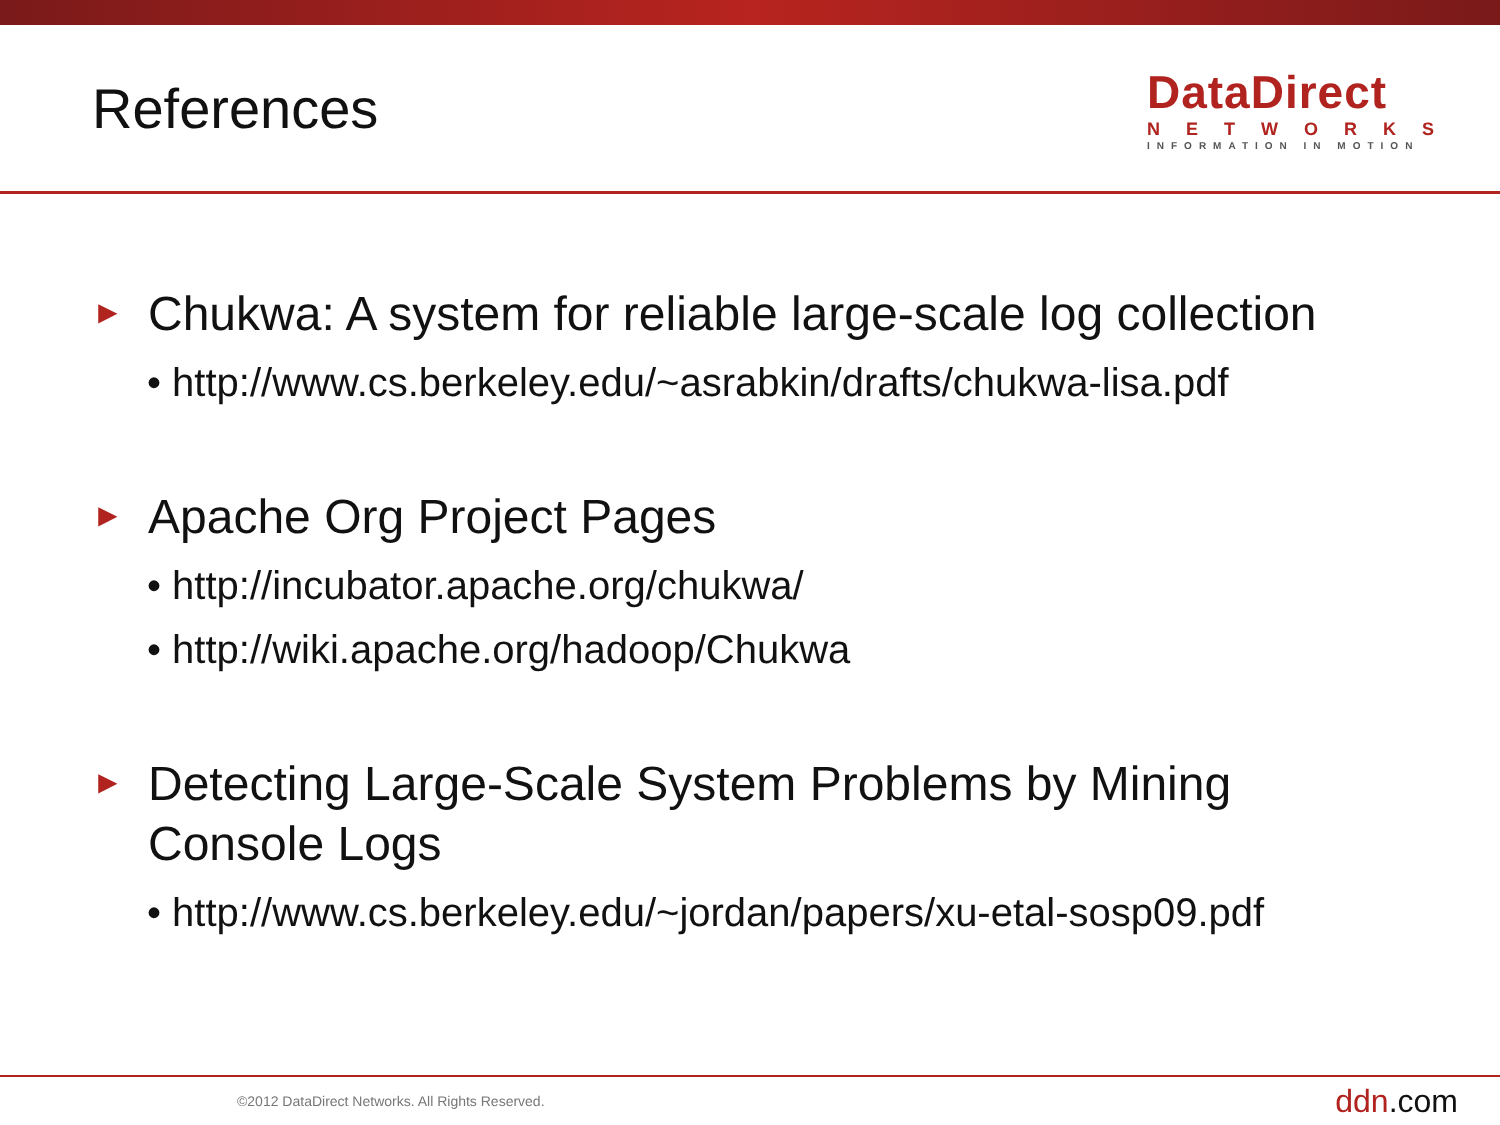References
DataDirect
NETWORKS
INFORMATION IN MOTION
►
Chukwa: A system for reliable large-scale log collection
• http://www.cs.berkeley.edu/~asrabkin/drafts/chukwa-lisa.pdf
►
Apache Org Project Pages
• http://incubator.apache.org/chukwa/
• http://wiki.apache.org/hadoop/Chukwa
►
Detecting Large-Scale System Problems by Mining
Console Logs
• http://www.cs.berkeley.edu/~jordan/papers/xu-etal-sosp09.pdf
©2012 DataDirect Networks. All Rights Reserved. ddn.com